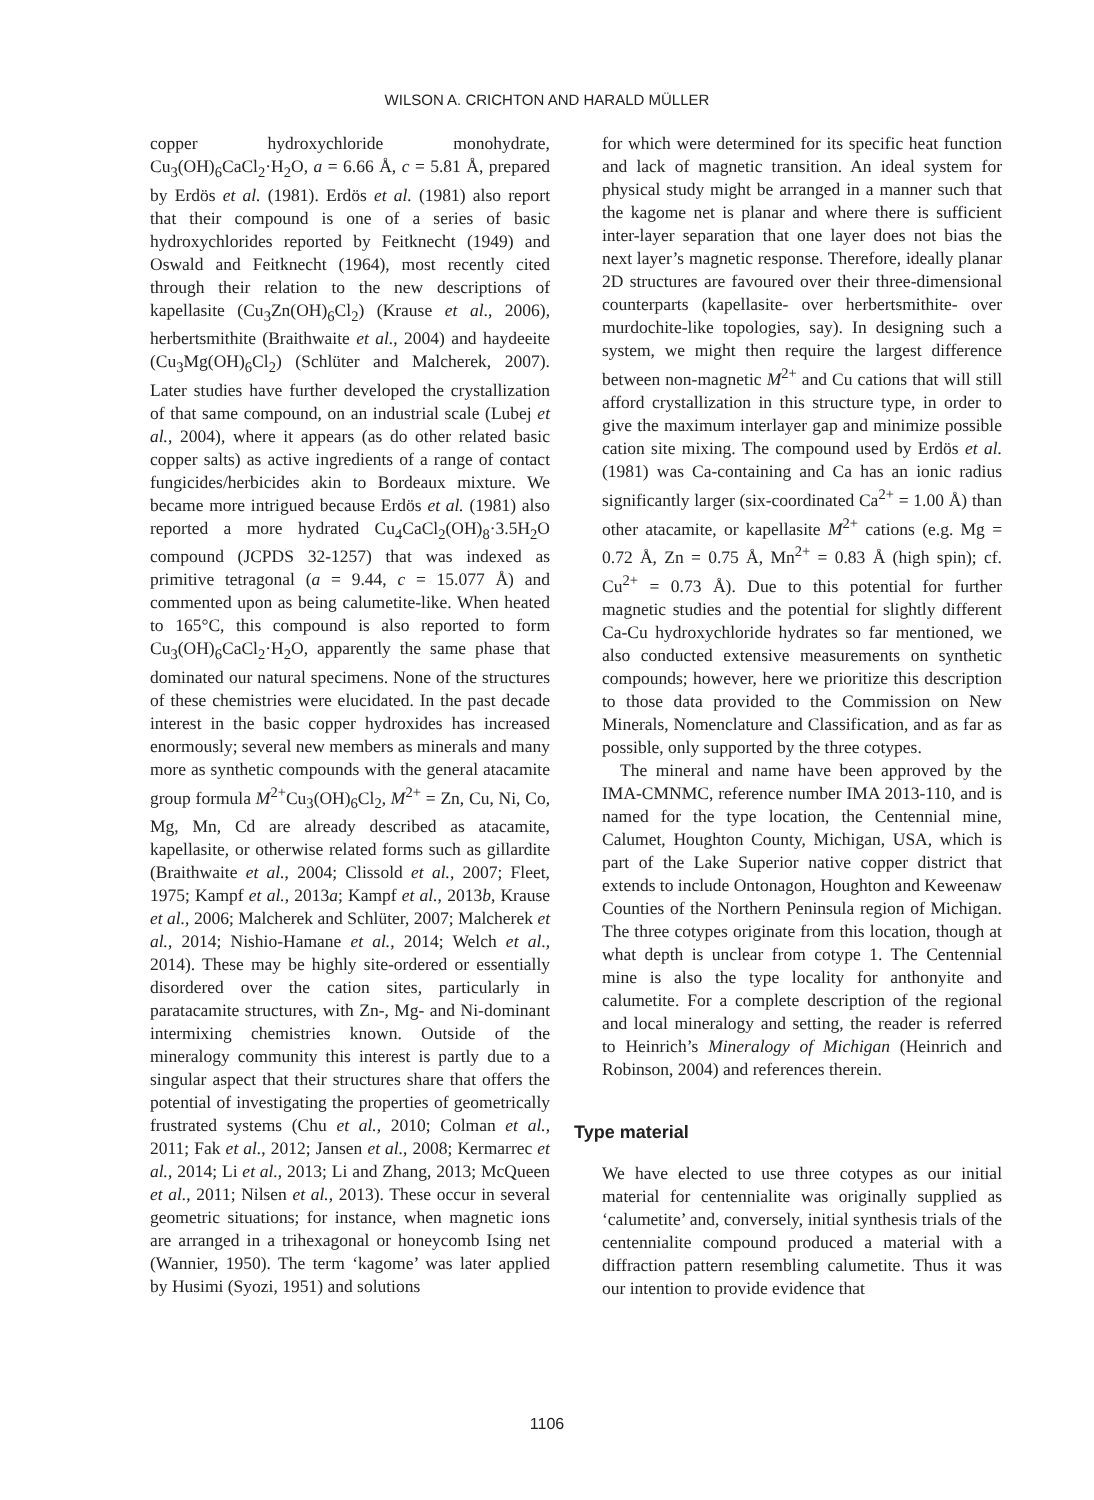WILSON A. CRICHTON AND HARALD MÜLLER
copper hydroxychloride monohydrate, Cu<sub>3</sub>(OH)<sub>6</sub>CaCl<sub>2</sub>·H<sub>2</sub>O, a = 6.66 Å, c = 5.81 Å, prepared by Erdös et al. (1981). Erdös et al. (1981) also report that their compound is one of a series of basic hydroxychlorides reported by Feitknecht (1949) and Oswald and Feitknecht (1964), most recently cited through their relation to the new descriptions of kapellasite (Cu<sub>3</sub>Zn(OH)<sub>6</sub>Cl<sub>2</sub>) (Krause et al., 2006), herbertsmithite (Braithwaite et al., 2004) and haydeeite (Cu<sub>3</sub>Mg(OH)<sub>6</sub>Cl<sub>2</sub>) (Schlüter and Malcherek, 2007). Later studies have further developed the crystallization of that same compound, on an industrial scale (Lubej et al., 2004), where it appears (as do other related basic copper salts) as active ingredients of a range of contact fungicides/herbicides akin to Bordeaux mixture. We became more intrigued because Erdös et al. (1981) also reported a more hydrated Cu<sub>4</sub>CaCl<sub>2</sub>(OH)<sub>8</sub>·3.5H<sub>2</sub>O compound (JCPDS 32-1257) that was indexed as primitive tetragonal (a = 9.44, c = 15.077 Å) and commented upon as being calumetite-like. When heated to 165°C, this compound is also reported to form Cu<sub>3</sub>(OH)<sub>6</sub>CaCl<sub>2</sub>·H<sub>2</sub>O, apparently the same phase that dominated our natural specimens. None of the structures of these chemistries were elucidated. In the past decade interest in the basic copper hydroxides has increased enormously; several new members as minerals and many more as synthetic compounds with the general atacamite group formula M<sup>2+</sup>Cu<sub>3</sub>(OH)<sub>6</sub>Cl<sub>2</sub>, M<sup>2+</sup> = Zn, Cu, Ni, Co, Mg, Mn, Cd are already described as atacamite, kapellasite, or otherwise related forms such as gillardite (Braithwaite et al., 2004; Clissold et al., 2007; Fleet, 1975; Kampf et al., 2013a; Kampf et al., 2013b, Krause et al., 2006; Malcherek and Schlüter, 2007; Malcherek et al., 2014; Nishio-Hamane et al., 2014; Welch et al., 2014). These may be highly site-ordered or essentially disordered over the cation sites, particularly in paratacamite structures, with Zn-, Mg- and Ni-dominant intermixing chemistries known. Outside of the mineralogy community this interest is partly due to a singular aspect that their structures share that offers the potential of investigating the properties of geometrically frustrated systems (Chu et al., 2010; Colman et al., 2011; Fak et al., 2012; Jansen et al., 2008; Kermarrec et al., 2014; Li et al., 2013; Li and Zhang, 2013; McQueen et al., 2011; Nilsen et al., 2013). These occur in several geometric situations; for instance, when magnetic ions are arranged in a trihexagonal or honeycomb Ising net (Wannier, 1950). The term ‘kagome’ was later applied by Husimi (Syozi, 1951) and solutions
for which were determined for its specific heat function and lack of magnetic transition. An ideal system for physical study might be arranged in a manner such that the kagome net is planar and where there is sufficient inter-layer separation that one layer does not bias the next layer’s magnetic response. Therefore, ideally planar 2D structures are favoured over their three-dimensional counterparts (kapellasite- over herbertsmithite- over murdochite-like topologies, say). In designing such a system, we might then require the largest difference between non-magnetic M<sup>2+</sup> and Cu cations that will still afford crystallization in this structure type, in order to give the maximum interlayer gap and minimize possible cation site mixing. The compound used by Erdös et al. (1981) was Ca-containing and Ca has an ionic radius significantly larger (six-coordinated Ca<sup>2+</sup> = 1.00 Å) than other atacamite, or kapellasite M<sup>2+</sup> cations (e.g. Mg = 0.72 Å, Zn = 0.75 Å, Mn<sup>2+</sup> = 0.83 Å (high spin); cf. Cu<sup>2+</sup> = 0.73 Å). Due to this potential for further magnetic studies and the potential for slightly different Ca-Cu hydroxychloride hydrates so far mentioned, we also conducted extensive measurements on synthetic compounds; however, here we prioritize this description to those data provided to the Commission on New Minerals, Nomenclature and Classification, and as far as possible, only supported by the three cotypes.
The mineral and name have been approved by the IMA-CMNMC, reference number IMA 2013-110, and is named for the type location, the Centennial mine, Calumet, Houghton County, Michigan, USA, which is part of the Lake Superior native copper district that extends to include Ontonagon, Houghton and Keweenaw Counties of the Northern Peninsula region of Michigan. The three cotypes originate from this location, though at what depth is unclear from cotype 1. The Centennial mine is also the type locality for anthonyite and calumetite. For a complete description of the regional and local mineralogy and setting, the reader is referred to Heinrich’s Mineralogy of Michigan (Heinrich and Robinson, 2004) and references therein.
Type material
We have elected to use three cotypes as our initial material for centennialite was originally supplied as ‘calumetite’ and, conversely, initial synthesis trials of the centennialite compound produced a material with a diffraction pattern resembling calumetite. Thus it was our intention to provide evidence that
1106